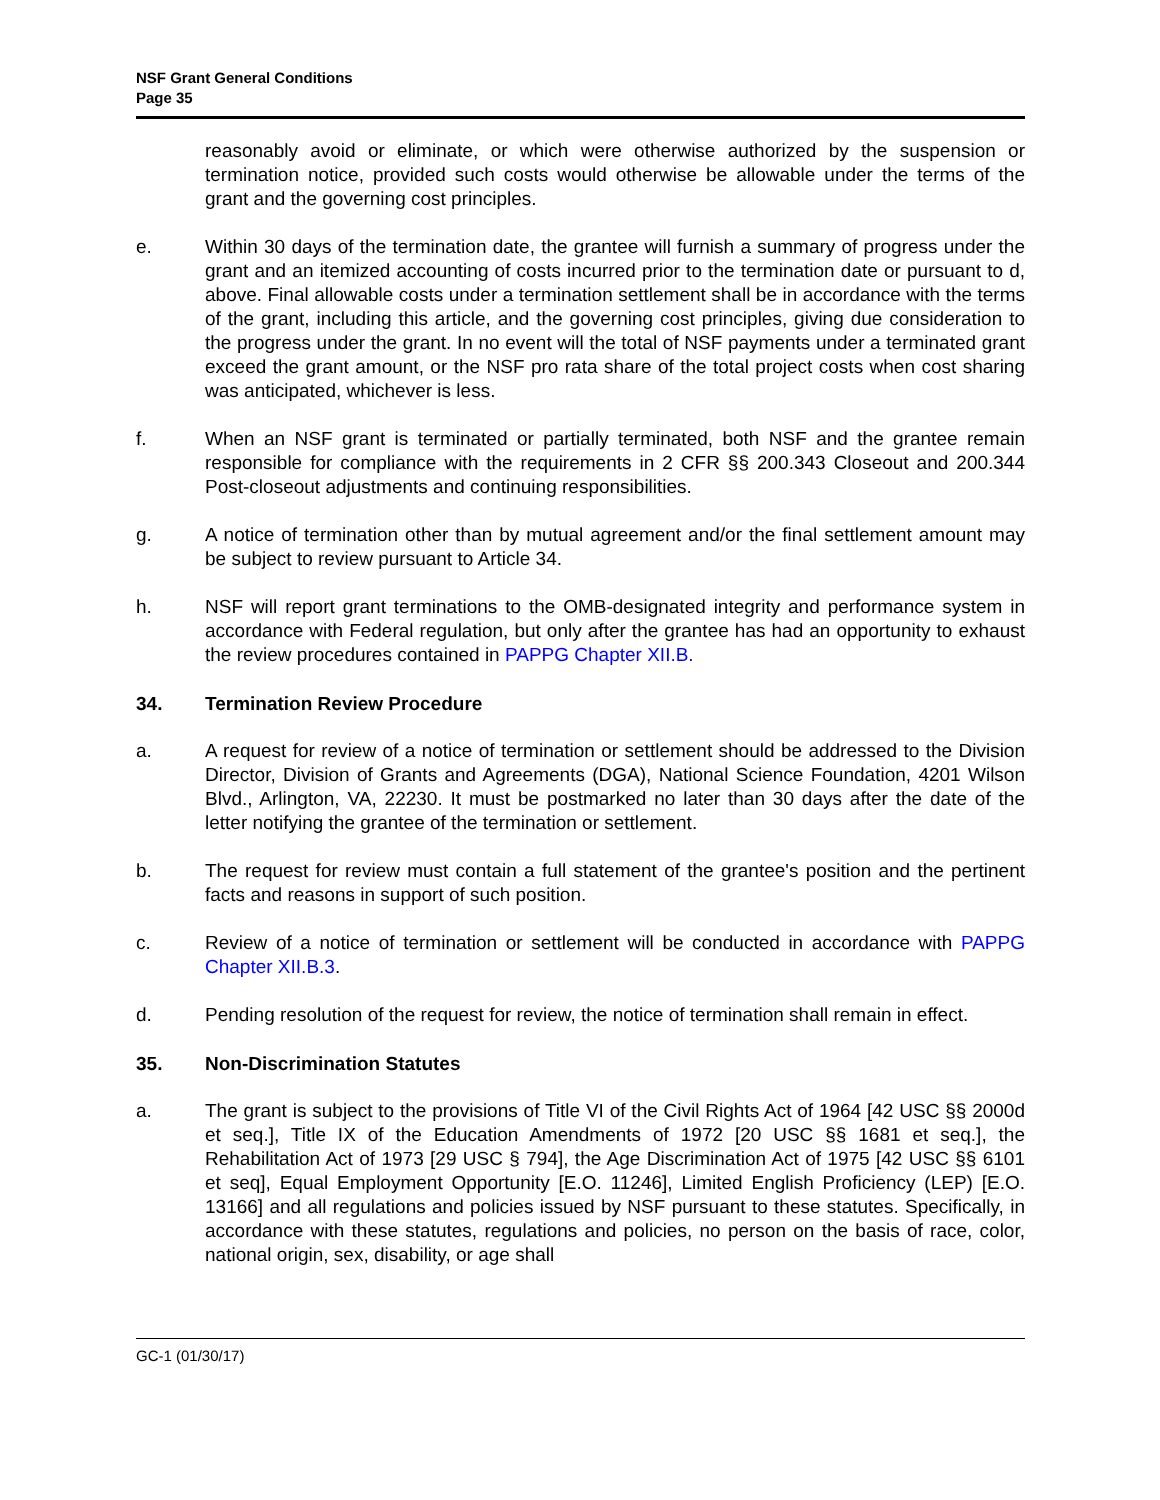NSF Grant General Conditions
Page 35
reasonably avoid or eliminate, or which were otherwise authorized by the suspension or termination notice, provided such costs would otherwise be allowable under the terms of the grant and the governing cost principles.
e. Within 30 days of the termination date, the grantee will furnish a summary of progress under the grant and an itemized accounting of costs incurred prior to the termination date or pursuant to d, above. Final allowable costs under a termination settlement shall be in accordance with the terms of the grant, including this article, and the governing cost principles, giving due consideration to the progress under the grant. In no event will the total of NSF payments under a terminated grant exceed the grant amount, or the NSF pro rata share of the total project costs when cost sharing was anticipated, whichever is less.
f. When an NSF grant is terminated or partially terminated, both NSF and the grantee remain responsible for compliance with the requirements in 2 CFR §§ 200.343 Closeout and 200.344 Post-closeout adjustments and continuing responsibilities.
g. A notice of termination other than by mutual agreement and/or the final settlement amount may be subject to review pursuant to Article 34.
h. NSF will report grant terminations to the OMB-designated integrity and performance system in accordance with Federal regulation, but only after the grantee has had an opportunity to exhaust the review procedures contained in PAPPG Chapter XII.B.
34. Termination Review Procedure
a. A request for review of a notice of termination or settlement should be addressed to the Division Director, Division of Grants and Agreements (DGA), National Science Foundation, 4201 Wilson Blvd., Arlington, VA, 22230. It must be postmarked no later than 30 days after the date of the letter notifying the grantee of the termination or settlement.
b. The request for review must contain a full statement of the grantee's position and the pertinent facts and reasons in support of such position.
c. Review of a notice of termination or settlement will be conducted in accordance with PAPPG Chapter XII.B.3.
d. Pending resolution of the request for review, the notice of termination shall remain in effect.
35. Non-Discrimination Statutes
a. The grant is subject to the provisions of Title VI of the Civil Rights Act of 1964 [42 USC §§ 2000d et seq.], Title IX of the Education Amendments of 1972 [20 USC §§ 1681 et seq.], the Rehabilitation Act of 1973 [29 USC § 794], the Age Discrimination Act of 1975 [42 USC §§ 6101 et seq], Equal Employment Opportunity [E.O. 11246], Limited English Proficiency (LEP) [E.O. 13166] and all regulations and policies issued by NSF pursuant to these statutes. Specifically, in accordance with these statutes, regulations and policies, no person on the basis of race, color, national origin, sex, disability, or age shall
GC-1 (01/30/17)